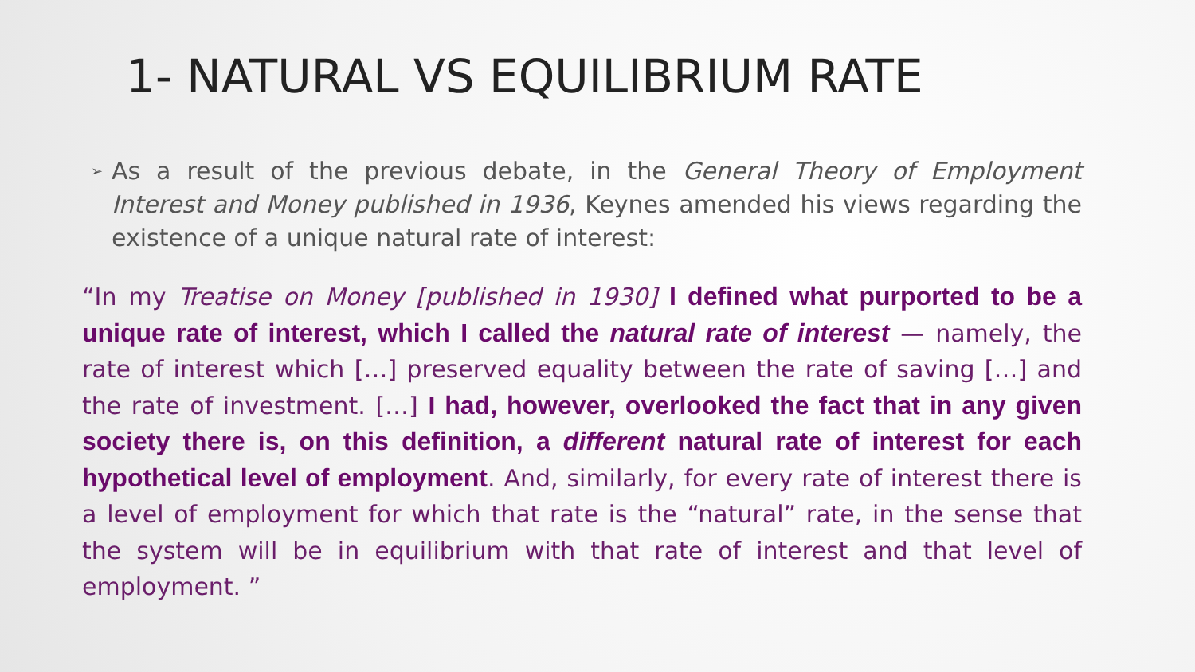1- NATURAL VS EQUILIBRIUM RATE
➢ As a result of the previous debate, in the General Theory of Employment Interest and Money published in 1936, Keynes amended his views regarding the existence of a unique natural rate of interest:
“In my Treatise on Money [published in 1930] I defined what purported to be a unique rate of interest, which I called the natural rate of interest — namely, the rate of interest which […] preserved equality between the rate of saving […] and the rate of investment. […] I had, however, overlooked the fact that in any given society there is, on this definition, a different natural rate of interest for each hypothetical level of employment. And, similarly, for every rate of interest there is a level of employment for which that rate is the “natural” rate, in the sense that the system will be in equilibrium with that rate of interest and that level of employment. ”